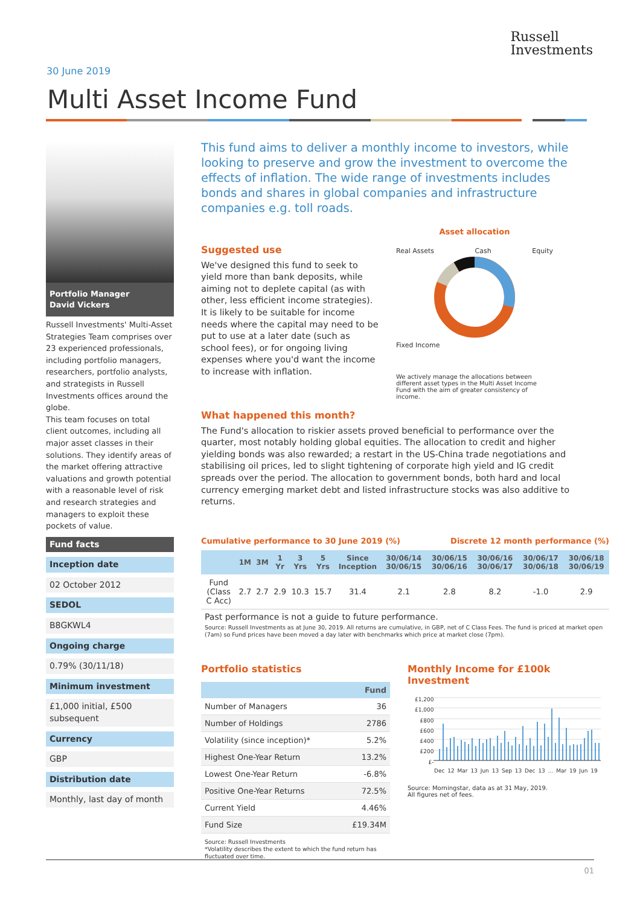Russell
Investments
30 June 2019
Multi Asset Income Fund
Portfolio Manager
David Vickers
Russell Investments' Multi-Asset Strategies Team comprises over 23 experienced professionals, including portfolio managers, researchers, portfolio analysts, and strategists in Russell Investments offices around the globe.
This team focuses on total client outcomes, including all major asset classes in their solutions. They identify areas of the market offering attractive valuations and growth potential with a reasonable level of risk and research strategies and managers to exploit these pockets of value.
Fund facts
Inception date
02 October 2012
SEDOL
B8GKWL4
Ongoing charge
0.79% (30/11/18)
Minimum investment
£1,000 initial, £500 subsequent
Currency
GBP
Distribution date
Monthly, last day of month
This fund aims to deliver a monthly income to investors, while looking to preserve and grow the investment to overcome the effects of inflation. The wide range of investments includes bonds and shares in global companies and infrastructure companies e.g. toll roads.
Suggested use
We've designed this fund to seek to yield more than bank deposits, while aiming not to deplete capital (as with other, less efficient income strategies). It is likely to be suitable for income needs where the capital may need to be put to use at a later date (such as school fees), or for ongoing living expenses where you'd want the income to increase with inflation.
Asset allocation
Real Assets Cash Equity
Fixed Income
We actively manage the allocations between different asset types in the Multi Asset Income Fund with the aim of greater consistency of income.
What happened this month?
The Fund's allocation to riskier assets proved beneficial to performance over the quarter, most notably holding global equities. The allocation to credit and higher yielding bonds was also rewarded; a restart in the US-China trade negotiations and stabilising oil prices, led to slight tightening of corporate high yield and IG credit spreads over the period. The allocation to government bonds, both hard and local currency emerging market debt and listed infrastructure stocks was also additive to returns.
Cumulative performance to 30 June 2019 (%) Discrete 12 month performance (%)
| | 1M | 3M | 1 Yr | 3 Yrs | 5 Yrs | Since Inception | 30/06/14 30/06/15 | 30/06/15 30/06/16 | 30/06/16 30/06/17 | 30/06/17 30/06/18 | 30/06/18 30/06/19 |
| --- | --- | --- | --- | --- | --- | --- | --- | --- | --- | --- | --- |
| Fund (Class C Acc) | 2.7 | 2.7 | 2.9 | 10.3 | 15.7 | 31.4 | 2.1 | 2.8 | 8.2 | -1.0 | 2.9 |
Past performance is not a guide to future performance.
Source: Russell Investments as at June 30, 2019. All returns are cumulative, in GBP, net of C Class Fees. The fund is priced at market open (7am) so Fund prices have been moved a day later with benchmarks which price at market close (7pm).
Portfolio statistics
| | Fund |
| --- | --- |
| Number of Managers | 36 |
| Number of Holdings | 2786 |
| Volatility (since inception)* | 5.2% |
| Highest One-Year Return | 13.2% |
| Lowest One-Year Return | -6.8% |
| Positive One-Year Returns | 72.5% |
| Current Yield | 4.46% |
| Fund Size | £19.34M |
Source: Russell Investments
*Volatility describes the extent to which the fund return has fluctuated over time.
Monthly Income for £100k Investment
£1,200
£1,000
£800
£600
£400
£200
£-
Dec 12 Mar 13 Jun 13 Sep 13 Dec 13 ... Mar 19 Jun 19
Source: Morningstar, data as at 31 May, 2019.
All figures net of fees.
01